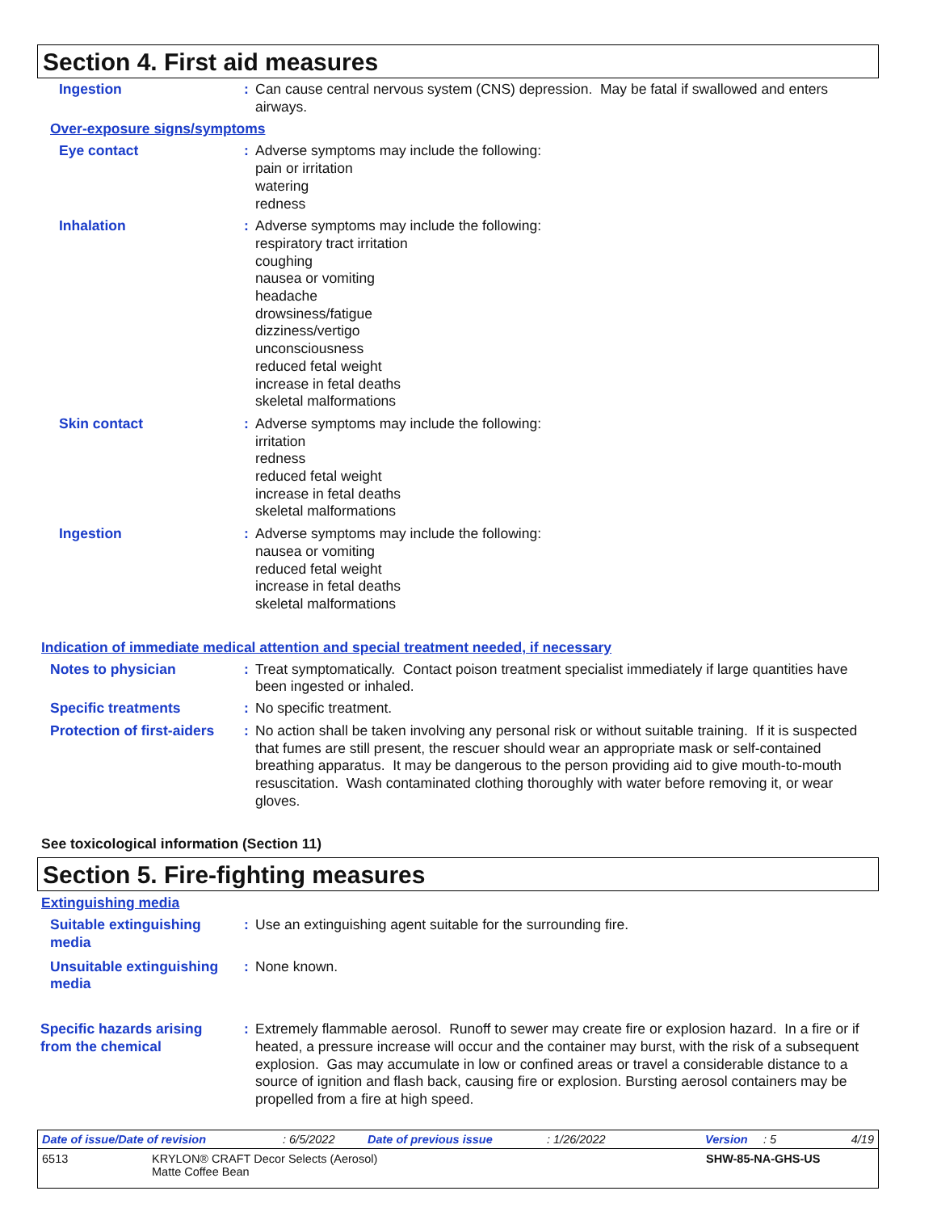Section 4. First aid measures
Ingestion : Can cause central nervous system (CNS) depression. May be fatal if swallowed and enters airways.
Over-exposure signs/symptoms
Eye contact : Adverse symptoms may include the following:
pain or irritation
watering
redness
Inhalation : Adverse symptoms may include the following:
respiratory tract irritation
coughing
nausea or vomiting
headache
drowsiness/fatigue
dizziness/vertigo
unconsciousness
reduced fetal weight
increase in fetal deaths
skeletal malformations
Skin contact : Adverse symptoms may include the following:
irritation
redness
reduced fetal weight
increase in fetal deaths
skeletal malformations
Ingestion : Adverse symptoms may include the following:
nausea or vomiting
reduced fetal weight
increase in fetal deaths
skeletal malformations
Indication of immediate medical attention and special treatment needed, if necessary
Notes to physician : Treat symptomatically. Contact poison treatment specialist immediately if large quantities have been ingested or inhaled.
Specific treatments : No specific treatment.
Protection of first-aiders
: No action shall be taken involving any personal risk or without suitable training. If it is suspected that fumes are still present, the rescuer should wear an appropriate mask or self-contained breathing apparatus. It may be dangerous to the person providing aid to give mouth-to-mouth resuscitation. Wash contaminated clothing thoroughly with water before removing it, or wear gloves.
See toxicological information (Section 11)
Section 5. Fire-fighting measures
Extinguishing media
Suitable extinguishing media
: Use an extinguishing agent suitable for the surrounding fire.
Unsuitable extinguishing media
: None known.
Specific hazards arising from the chemical
: Extremely flammable aerosol. Runoff to sewer may create fire or explosion hazard. In a fire or if heated, a pressure increase will occur and the container may burst, with the risk of a subsequent explosion. Gas may accumulate in low or confined areas or travel a considerable distance to a source of ignition and flash back, causing fire or explosion. Bursting aerosol containers may be propelled from a fire at high speed.
Date of issue/Date of revision: 6/5/2022 Date of previous issue: 1/26/2022 Version: 5 4/19
6513 KRYLON® CRAFT Decor Selects (Aerosol)
Matte Coffee Bean SHW-85-NA-GHS-US